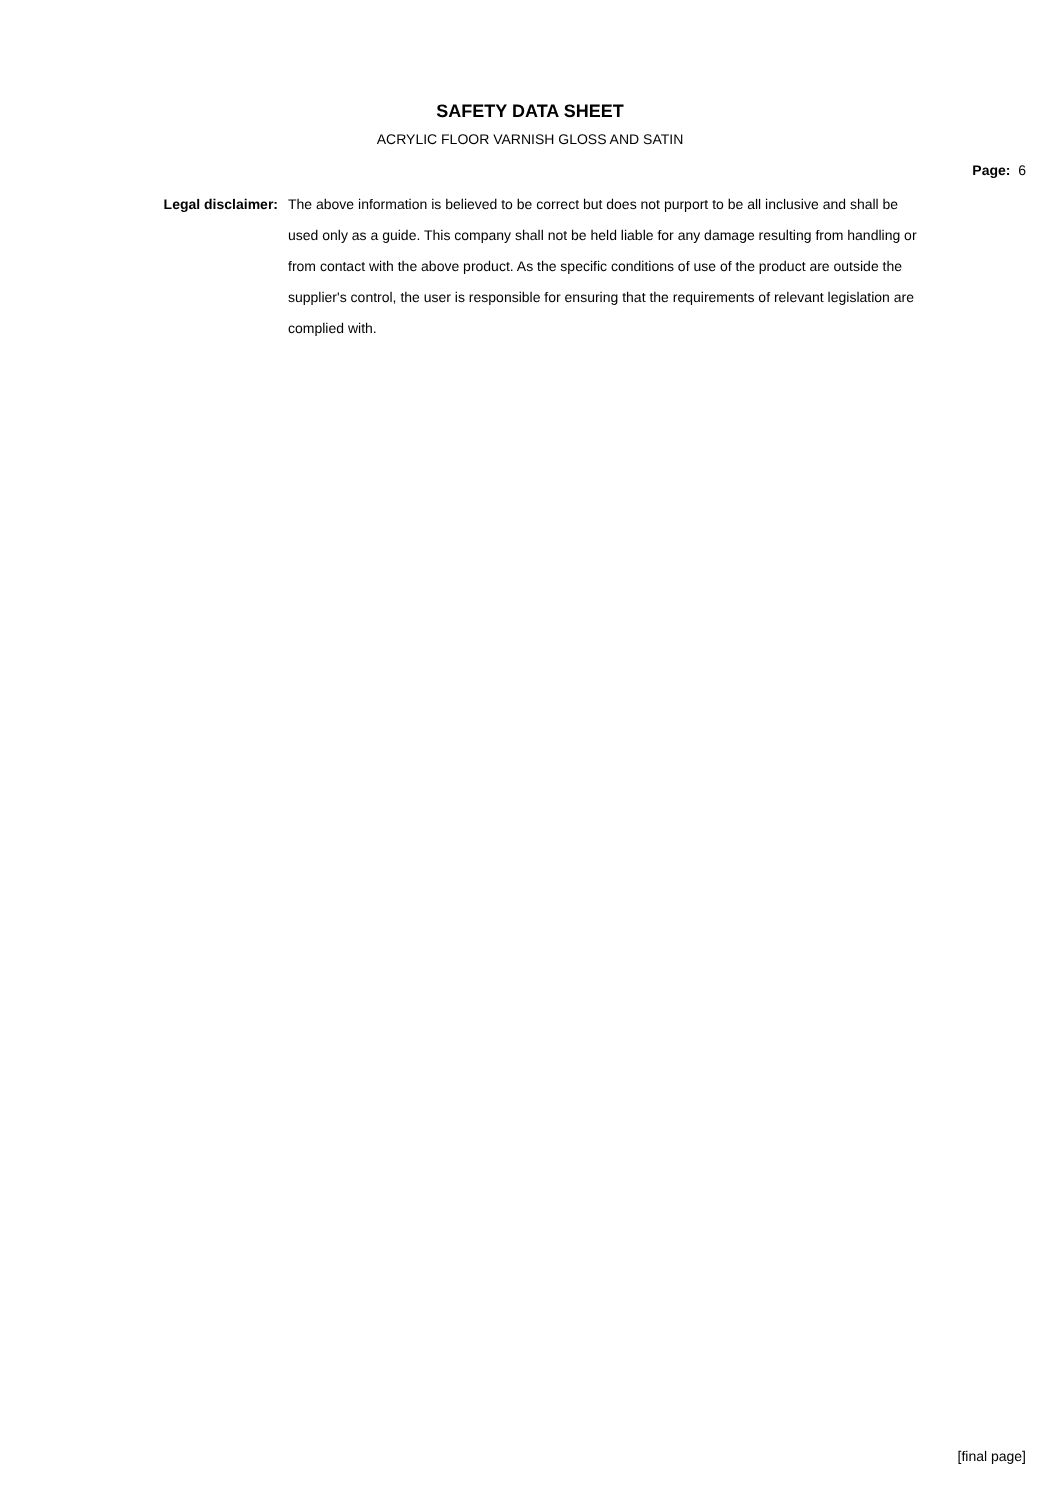SAFETY DATA SHEET
ACRYLIC FLOOR VARNISH GLOSS AND SATIN
Page: 6
Legal disclaimer: The above information is believed to be correct but does not purport to be all inclusive and shall be used only as a guide. This company shall not be held liable for any damage resulting from handling or from contact with the above product. As the specific conditions of use of the product are outside the supplier's control, the user is responsible for ensuring that the requirements of relevant legislation are complied with.
[final page]